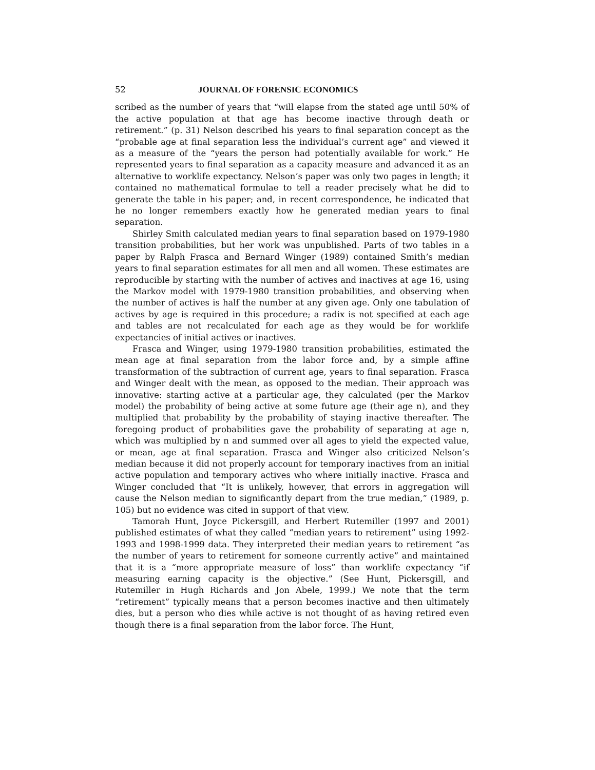52 JOURNAL OF FORENSIC ECONOMICS
scribed as the number of years that “will elapse from the stated age until 50% of the active population at that age has become inactive through death or retirement.” (p. 31) Nelson described his years to final separation concept as the “probable age at final separation less the individual’s current age” and viewed it as a measure of the “years the person had potentially available for work.” He represented years to final separation as a capacity measure and advanced it as an alternative to worklife expectancy. Nelson’s paper was only two pages in length; it contained no mathematical formulae to tell a reader precisely what he did to generate the table in his paper; and, in recent correspondence, he indicated that he no longer remembers exactly how he generated median years to final separation.
Shirley Smith calculated median years to final separation based on 1979-1980 transition probabilities, but her work was unpublished. Parts of two tables in a paper by Ralph Frasca and Bernard Winger (1989) contained Smith’s median years to final separation estimates for all men and all women. These estimates are reproducible by starting with the number of actives and inactives at age 16, using the Markov model with 1979-1980 transition probabilities, and observing when the number of actives is half the number at any given age. Only one tabulation of actives by age is required in this procedure; a radix is not specified at each age and tables are not recalculated for each age as they would be for worklife expectancies of initial actives or inactives.
Frasca and Winger, using 1979-1980 transition probabilities, estimated the mean age at final separation from the labor force and, by a simple affine transformation of the subtraction of current age, years to final separation. Frasca and Winger dealt with the mean, as opposed to the median. Their approach was innovative: starting active at a particular age, they calculated (per the Markov model) the probability of being active at some future age (their age n), and they multiplied that probability by the probability of staying inactive thereafter. The foregoing product of probabilities gave the probability of separating at age n, which was multiplied by n and summed over all ages to yield the expected value, or mean, age at final separation. Frasca and Winger also criticized Nelson’s median because it did not properly account for temporary inactives from an initial active population and temporary actives who where initially inactive. Frasca and Winger concluded that “It is unlikely, however, that errors in aggregation will cause the Nelson median to significantly depart from the true median,” (1989, p. 105) but no evidence was cited in support of that view.
Tamorah Hunt, Joyce Pickersgill, and Herbert Rutemiller (1997 and 2001) published estimates of what they called “median years to retirement” using 1992-1993 and 1998-1999 data. They interpreted their median years to retirement “as the number of years to retirement for someone currently active” and maintained that it is a “more appropriate measure of loss” than worklife expectancy “if measuring earning capacity is the objective.” (See Hunt, Pickersgill, and Rutemiller in Hugh Richards and Jon Abele, 1999.) We note that the term “retirement” typically means that a person becomes inactive and then ultimately dies, but a person who dies while active is not thought of as having retired even though there is a final separation from the labor force. The Hunt,